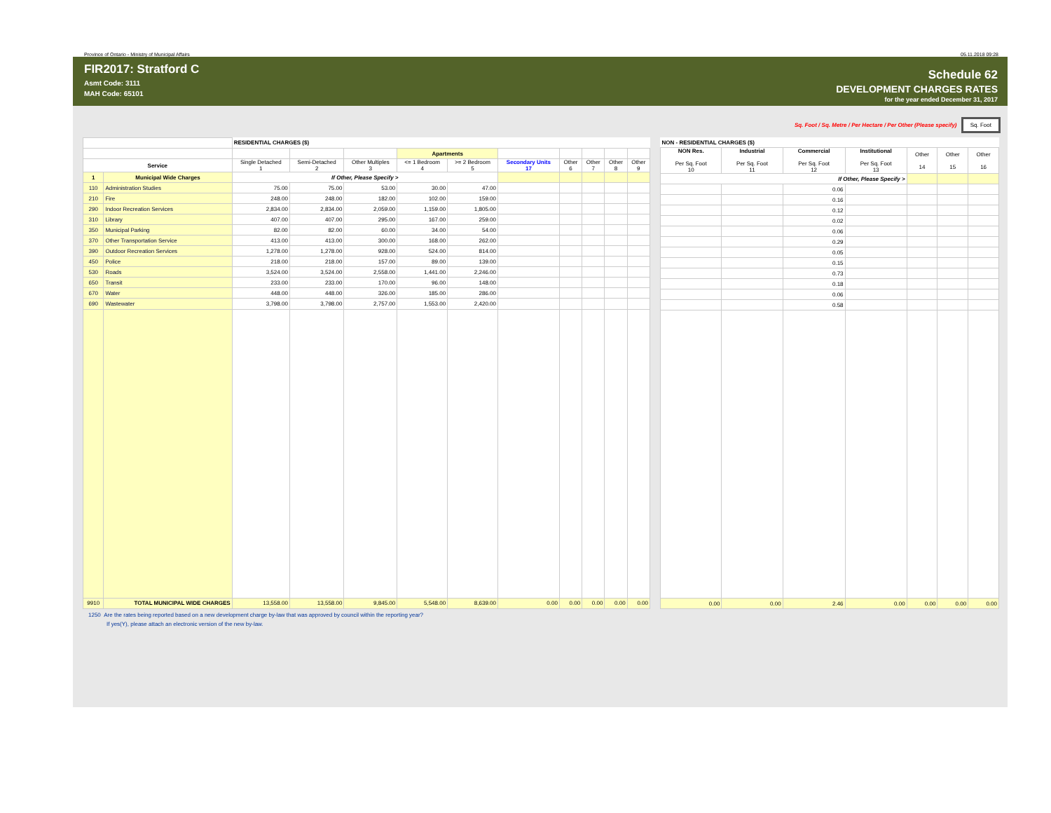Province of Ontario - Ministry of Municipal Affairs 05.11.2018 09:28
FIR2017: Stratford C
Asmt Code: 3111
MAH Code: 65101
Schedule 62
DEVELOPMENT CHARGES RATES
for the year ended December 31, 2017
Sq. Foot / Sq. Metre / Per Hectare / Per Other (Please specify) Sq. Foot
| | | RESIDENTIAL CHARGES ($) | | | | | | | | | |
| --- | --- | --- | --- | --- | --- | --- | --- | --- | --- | --- | --- |
| | | | | | Apartments | | | | | | |
| Service | | Single Detached 1 | Semi-Detached 2 | Other Multiples 3 | <= 1 Bedroom 4 | >= 2 Bedroom 5 | Secondary Units 17 | Other 6 | Other 7 | Other 8 | Other 9 |
| 1 | Municipal Wide Charges | If Other, Please Specify > | | | | | | | | | |
| 110 | Administration Studies | 75.00 | 75.00 | 53.00 | 30.00 | 47.00 | | | | | |
| 210 | Fire | 248.00 | 248.00 | 182.00 | 102.00 | 159.00 | | | | | |
| 290 | Indoor Recreation Services | 2,834.00 | 2,834.00 | 2,059.00 | 1,159.00 | 1,805.00 | | | | | |
| 310 | Library | 407.00 | 407.00 | 295.00 | 167.00 | 259.00 | | | | | |
| 350 | Municipal Parking | 82.00 | 82.00 | 60.00 | 34.00 | 54.00 | | | | | |
| 370 | Other Transportation Service | 413.00 | 413.00 | 300.00 | 168.00 | 262.00 | | | | | |
| 390 | Outdoor Recreation Services | 1,278.00 | 1,278.00 | 928.00 | 524.00 | 814.00 | | | | | |
| 450 | Police | 218.00 | 218.00 | 157.00 | 89.00 | 139.00 | | | | | |
| 530 | Roads | 3,524.00 | 3,524.00 | 2,558.00 | 1,441.00 | 2,246.00 | | | | | |
| 650 | Transit | 233.00 | 233.00 | 170.00 | 96.00 | 148.00 | | | | | |
| 670 | Water | 448.00 | 448.00 | 326.00 | 185.00 | 286.00 | | | | | |
| 690 | Wastewater | 3,798.00 | 3,798.00 | 2,757.00 | 1,553.00 | 2,420.00 | | | | | |
| 9910 | TOTAL MUNICIPAL WIDE CHARGES | 13,558.00 | 13,558.00 | 9,845.00 | 5,548.00 | 8,639.00 | 0.00 | 0.00 | 0.00 | 0.00 | 0.00 |
| NON - RESIDENTIAL CHARGES ($) | | | | | | |
| --- | --- | --- | --- | --- | --- | --- |
| NON Res. Per Sq. Foot 10 | Industrial Per Sq. Foot 11 | Commercial Per Sq. Foot 12 | Institutional Per Sq. Foot 13 | Other 14 | Other 15 | Other 16 |
| If Other, Please Specify > | | | | | | |
| | | 0.06 | | | | |
| | | 0.16 | | | | |
| | | 0.12 | | | | |
| | | 0.02 | | | | |
| | | 0.06 | | | | |
| | | 0.29 | | | | |
| | | 0.05 | | | | |
| | | 0.15 | | | | |
| | | 0.73 | | | | |
| | | 0.18 | | | | |
| | | 0.06 | | | | |
| | | 0.58 | | | | |
| 0.00 | 0.00 | 2.46 | 0.00 | 0.00 | 0.00 | 0.00 |
1250 Are the rates being reported based on a new development charge by-law that was approved by council within the reporting year?
If yes(Y), please attach an electronic version of the new by-law.